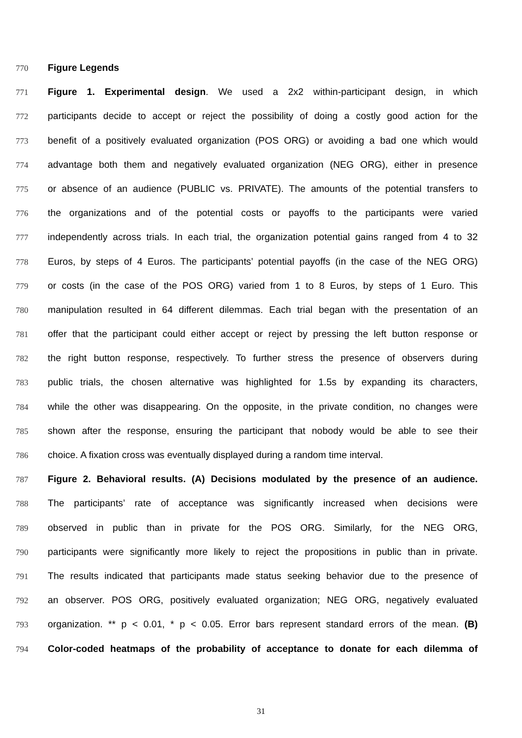770 Figure Legends
771 Figure 1. Experimental design. We used a 2x2 within-participant design, in which
772 participants decide to accept or reject the possibility of doing a costly good action for the
773 benefit of a positively evaluated organization (POS ORG) or avoiding a bad one which would
774 advantage both them and negatively evaluated organization (NEG ORG), either in presence
775 or absence of an audience (PUBLIC vs. PRIVATE). The amounts of the potential transfers to
776 the organizations and of the potential costs or payoffs to the participants were varied
777 independently across trials. In each trial, the organization potential gains ranged from 4 to 32
778 Euros, by steps of 4 Euros. The participants’ potential payoffs (in the case of the NEG ORG)
779 or costs (in the case of the POS ORG) varied from 1 to 8 Euros, by steps of 1 Euro. This
780 manipulation resulted in 64 different dilemmas. Each trial began with the presentation of an
781 offer that the participant could either accept or reject by pressing the left button response or
782 the right button response, respectively. To further stress the presence of observers during
783 public trials, the chosen alternative was highlighted for 1.5s by expanding its characters,
784 while the other was disappearing. On the opposite, in the private condition, no changes were
785 shown after the response, ensuring the participant that nobody would be able to see their
786 choice. A fixation cross was eventually displayed during a random time interval.
787 Figure 2. Behavioral results. (A) Decisions modulated by the presence of an audience.
788 The participants’ rate of acceptance was significantly increased when decisions were
789 observed in public than in private for the POS ORG. Similarly, for the NEG ORG,
790 participants were significantly more likely to reject the propositions in public than in private.
791 The results indicated that participants made status seeking behavior due to the presence of
792 an observer. POS ORG, positively evaluated organization; NEG ORG, negatively evaluated
793 organization. ** p < 0.01, * p < 0.05. Error bars represent standard errors of the mean. (B)
794 Color-coded heatmaps of the probability of acceptance to donate for each dilemma of
31